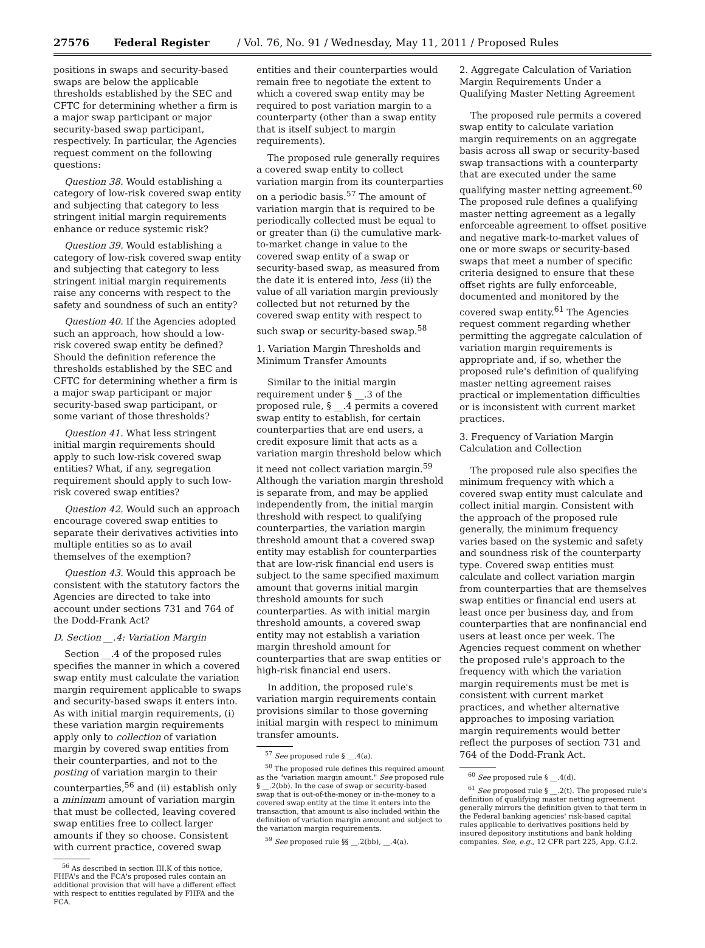27576 Federal Register / Vol. 76, No. 91 / Wednesday, May 11, 2011 / Proposed Rules
positions in swaps and security-based swaps are below the applicable thresholds established by the SEC and CFTC for determining whether a firm is a major swap participant or major security-based swap participant, respectively. In particular, the Agencies request comment on the following questions:
Question 38. Would establishing a category of low-risk covered swap entity and subjecting that category to less stringent initial margin requirements enhance or reduce systemic risk?
Question 39. Would establishing a category of low-risk covered swap entity and subjecting that category to less stringent initial margin requirements raise any concerns with respect to the safety and soundness of such an entity?
Question 40. If the Agencies adopted such an approach, how should a low-risk covered swap entity be defined? Should the definition reference the thresholds established by the SEC and CFTC for determining whether a firm is a major swap participant or major security-based swap participant, or some variant of those thresholds?
Question 41. What less stringent initial margin requirements should apply to such low-risk covered swap entities? What, if any, segregation requirement should apply to such low-risk covered swap entities?
Question 42. Would such an approach encourage covered swap entities to separate their derivatives activities into multiple entities so as to avail themselves of the exemption?
Question 43. Would this approach be consistent with the statutory factors the Agencies are directed to take into account under sections 731 and 764 of the Dodd-Frank Act?
D. Section __.4: Variation Margin
Section __.4 of the proposed rules specifies the manner in which a covered swap entity must calculate the variation margin requirement applicable to swaps and security-based swaps it enters into. As with initial margin requirements, (i) these variation margin requirements apply only to collection of variation margin by covered swap entities from their counterparties, and not to the posting of variation margin to their counterparties,<sup>56</sup> and (ii) establish only a minimum amount of variation margin that must be collected, leaving covered swap entities free to collect larger amounts if they so choose. Consistent with current practice, covered swap
<sup>56</sup> As described in section III.K of this notice, FHFA's and the FCA's proposed rules contain an additional provision that will have a different effect with respect to entities regulated by FHFA and the FCA.
entities and their counterparties would remain free to negotiate the extent to which a covered swap entity may be required to post variation margin to a counterparty (other than a swap entity that is itself subject to margin requirements).
The proposed rule generally requires a covered swap entity to collect variation margin from its counterparties on a periodic basis.<sup>57</sup> The amount of variation margin that is required to be periodically collected must be equal to or greater than (i) the cumulative mark-to-market change in value to the covered swap entity of a swap or security-based swap, as measured from the date it is entered into, less (ii) the value of all variation margin previously collected but not returned by the covered swap entity with respect to such swap or security-based swap.<sup>58</sup>
1. Variation Margin Thresholds and Minimum Transfer Amounts
Similar to the initial margin requirement under § __.3 of the proposed rule, § __.4 permits a covered swap entity to establish, for certain counterparties that are end users, a credit exposure limit that acts as a variation margin threshold below which it need not collect variation margin.<sup>59</sup> Although the variation margin threshold is separate from, and may be applied independently from, the initial margin threshold with respect to qualifying counterparties, the variation margin threshold amount that a covered swap entity may establish for counterparties that are low-risk financial end users is subject to the same specified maximum amount that governs initial margin threshold amounts for such counterparties. As with initial margin threshold amounts, a covered swap entity may not establish a variation margin threshold amount for counterparties that are swap entities or high-risk financial end users.
In addition, the proposed rule's variation margin requirements contain provisions similar to those governing initial margin with respect to minimum transfer amounts.
<sup>57</sup> See proposed rule § __.4(a).
<sup>58</sup> The proposed rule defines this required amount as the "variation margin amount." See proposed rule § __.2(bb). In the case of swap or security-based swap that is out-of-the-money or in-the-money to a covered swap entity at the time it enters into the transaction, that amount is also included within the definition of variation margin amount and subject to the variation margin requirements.
<sup>59</sup> See proposed rule §§ __.2(bb), __.4(a).
2. Aggregate Calculation of Variation Margin Requirements Under a Qualifying Master Netting Agreement
The proposed rule permits a covered swap entity to calculate variation margin requirements on an aggregate basis across all swap or security-based swap transactions with a counterparty that are executed under the same qualifying master netting agreement.<sup>60</sup> The proposed rule defines a qualifying master netting agreement as a legally enforceable agreement to offset positive and negative mark-to-market values of one or more swaps or security-based swaps that meet a number of specific criteria designed to ensure that these offset rights are fully enforceable, documented and monitored by the covered swap entity.<sup>61</sup> The Agencies request comment regarding whether permitting the aggregate calculation of variation margin requirements is appropriate and, if so, whether the proposed rule's definition of qualifying master netting agreement raises practical or implementation difficulties or is inconsistent with current market practices.
3. Frequency of Variation Margin Calculation and Collection
The proposed rule also specifies the minimum frequency with which a covered swap entity must calculate and collect initial margin. Consistent with the approach of the proposed rule generally, the minimum frequency varies based on the systemic and safety and soundness risk of the counterparty type. Covered swap entities must calculate and collect variation margin from counterparties that are themselves swap entities or financial end users at least once per business day, and from counterparties that are nonfinancial end users at least once per week. The Agencies request comment on whether the proposed rule's approach to the frequency with which the variation margin requirements must be met is consistent with current market practices, and whether alternative approaches to imposing variation margin requirements would better reflect the purposes of section 731 and 764 of the Dodd-Frank Act.
<sup>60</sup> See proposed rule § __.4(d).
<sup>61</sup> See proposed rule § __.2(t). The proposed rule's definition of qualifying master netting agreement generally mirrors the definition given to that term in the Federal banking agencies' risk-based capital rules applicable to derivatives positions held by insured depository institutions and bank holding companies. See, e.g., 12 CFR part 225, App. G.I.2.